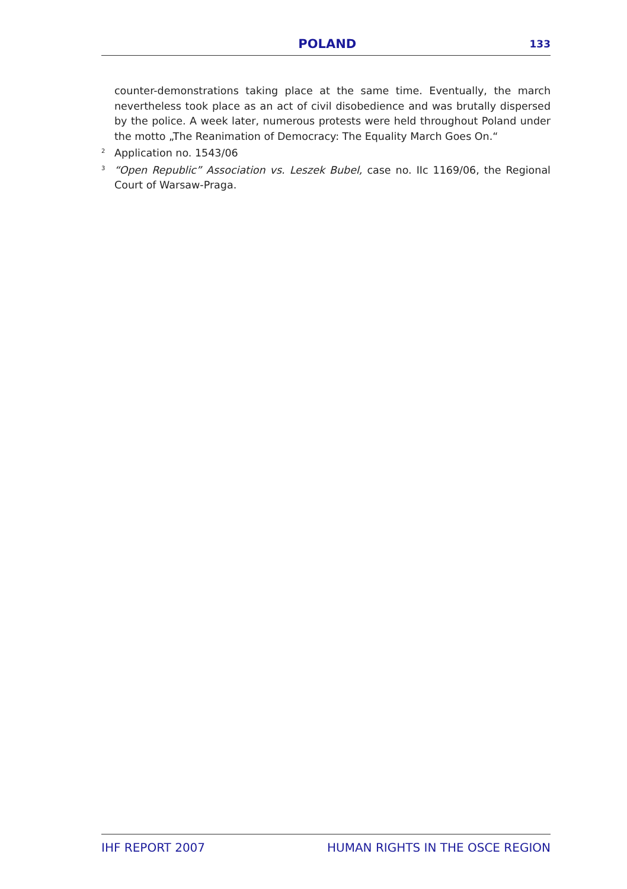POLAND 133
counter-demonstrations taking place at the same time. Eventually, the march nevertheless took place as an act of civil disobedience and was brutally dispersed by the police. A week later, numerous protests were held throughout Poland under the motto „The Reanimation of Democracy: The Equality March Goes On.“
<sup>2</sup> Application no. 1543/06
<sup>3</sup> “Open Republic” Association vs. Leszek Bubel, case no. IIc 1169/06, the Regional Court of Warsaw-Praga.
IHF REPORT 2007 HUMAN RIGHTS IN THE OSCE REGION